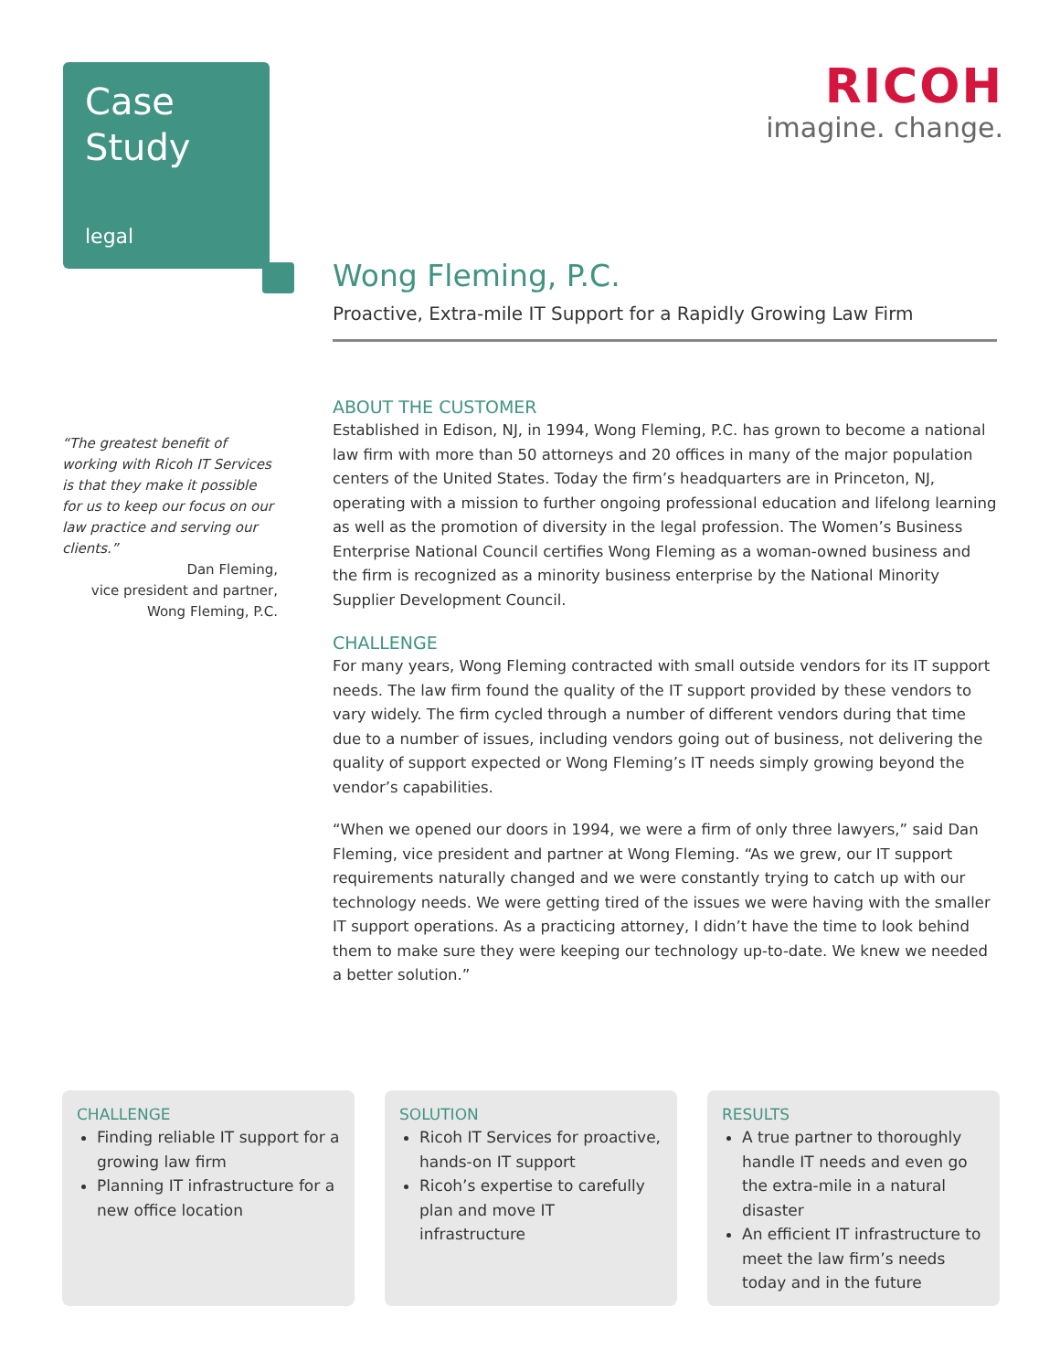Case
Study
legal
RICOH
imagine. change.
“The greatest benefit of working with Ricoh IT Services is that they make it possible for us to keep our focus on our law practice and serving our clients.”
Dan Fleming,
vice president and partner,
Wong Fleming, P.C.
Wong Fleming, P.C.
Proactive, Extra-mile IT Support for a Rapidly Growing Law Firm
ABOUT THE CUSTOMER
Established in Edison, NJ, in 1994, Wong Fleming, P.C. has grown to become a national law firm with more than 50 attorneys and 20 offices in many of the major population centers of the United States. Today the firm’s headquarters are in Princeton, NJ, operating with a mission to further ongoing professional education and lifelong learning as well as the promotion of diversity in the legal profession. The Women’s Business Enterprise National Council certifies Wong Fleming as a woman-owned business and the firm is recognized as a minority business enterprise by the National Minority Supplier Development Council.
CHALLENGE
For many years, Wong Fleming contracted with small outside vendors for its IT support needs. The law firm found the quality of the IT support provided by these vendors to vary widely. The firm cycled through a number of different vendors during that time due to a number of issues, including vendors going out of business, not delivering the quality of support expected or Wong Fleming’s IT needs simply growing beyond the vendor’s capabilities.
“When we opened our doors in 1994, we were a firm of only three lawyers,” said Dan Fleming, vice president and partner at Wong Fleming. “As we grew, our IT support requirements naturally changed and we were constantly trying to catch up with our technology needs. We were getting tired of the issues we were having with the smaller IT support operations. As a practicing attorney, I didn’t have the time to look behind them to make sure they were keeping our technology up-to-date. We knew we needed a better solution.”
CHALLENGE
Finding reliable IT support for a growing law firm
Planning IT infrastructure for a new office location
SOLUTION
Ricoh IT Services for proactive, hands-on IT support
Ricoh’s expertise to carefully plan and move IT infrastructure
RESULTS
A true partner to thoroughly handle IT needs and even go the extra-mile in a natural disaster
An efficient IT infrastructure to meet the law firm’s needs today and in the future